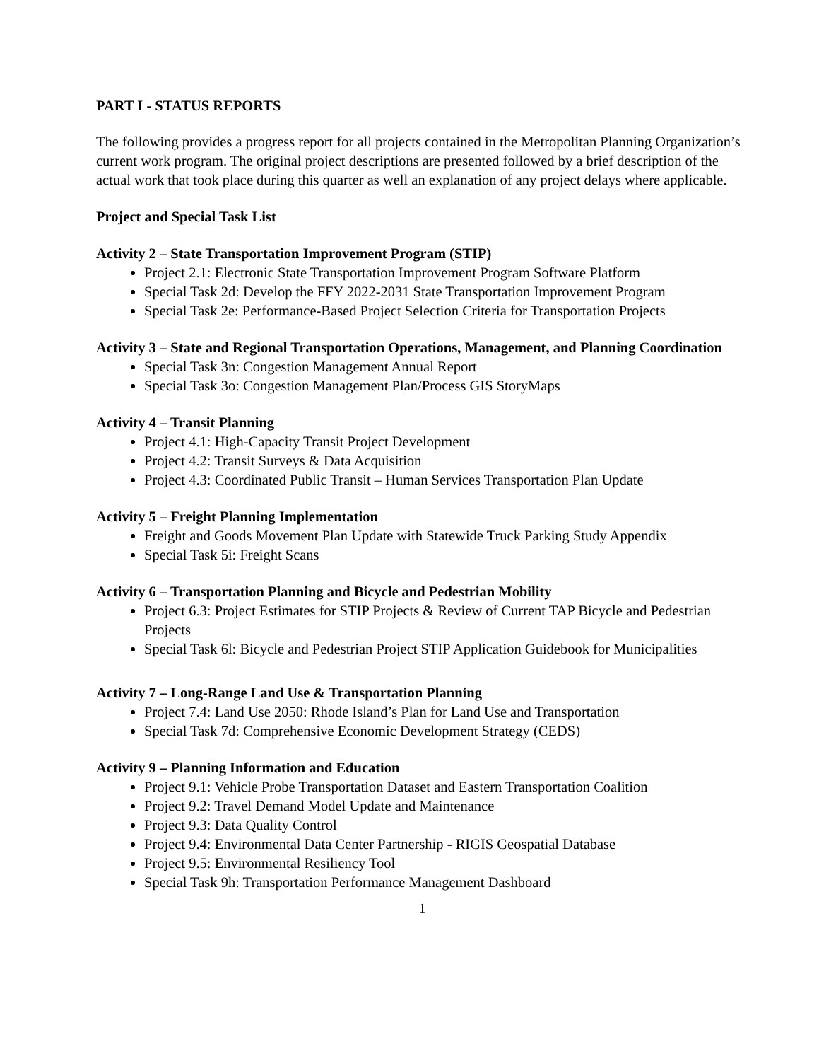PART I - STATUS REPORTS
The following provides a progress report for all projects contained in the Metropolitan Planning Organization’s current work program. The original project descriptions are presented followed by a brief description of the actual work that took place during this quarter as well an explanation of any project delays where applicable.
Project and Special Task List
Activity 2 – State Transportation Improvement Program (STIP)
Project 2.1: Electronic State Transportation Improvement Program Software Platform
Special Task 2d: Develop the FFY 2022-2031 State Transportation Improvement Program
Special Task 2e: Performance-Based Project Selection Criteria for Transportation Projects
Activity 3 – State and Regional Transportation Operations, Management, and Planning Coordination
Special Task 3n: Congestion Management Annual Report
Special Task 3o: Congestion Management Plan/Process GIS StoryMaps
Activity 4 – Transit Planning
Project 4.1: High-Capacity Transit Project Development
Project 4.2: Transit Surveys & Data Acquisition
Project 4.3: Coordinated Public Transit – Human Services Transportation Plan Update
Activity 5 – Freight Planning Implementation
Freight and Goods Movement Plan Update with Statewide Truck Parking Study Appendix
Special Task 5i: Freight Scans
Activity 6 – Transportation Planning and Bicycle and Pedestrian Mobility
Project 6.3: Project Estimates for STIP Projects & Review of Current TAP Bicycle and Pedestrian Projects
Special Task 6l: Bicycle and Pedestrian Project STIP Application Guidebook for Municipalities
Activity 7 – Long-Range Land Use & Transportation Planning
Project 7.4: Land Use 2050: Rhode Island’s Plan for Land Use and Transportation
Special Task 7d: Comprehensive Economic Development Strategy (CEDS)
Activity 9 – Planning Information and Education
Project 9.1: Vehicle Probe Transportation Dataset and Eastern Transportation Coalition
Project 9.2: Travel Demand Model Update and Maintenance
Project 9.3: Data Quality Control
Project 9.4: Environmental Data Center Partnership - RIGIS Geospatial Database
Project 9.5: Environmental Resiliency Tool
Special Task 9h: Transportation Performance Management Dashboard
1